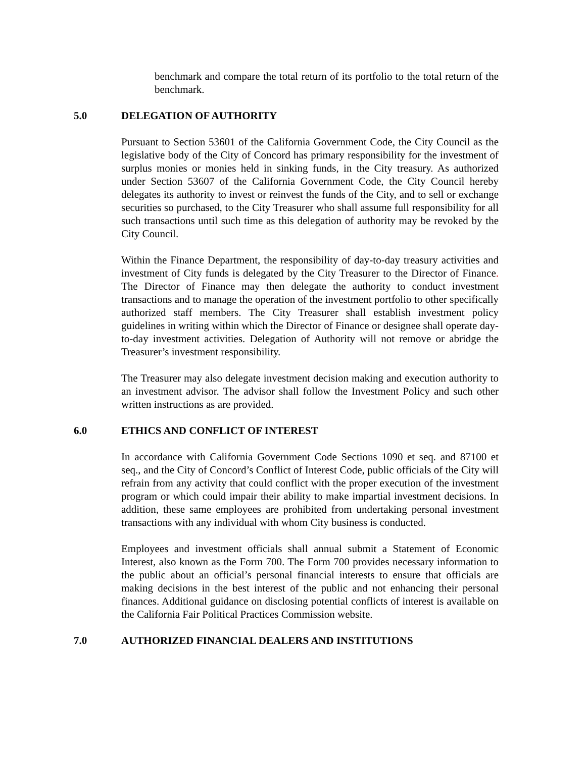benchmark and compare the total return of its portfolio to the total return of the benchmark.
5.0 DELEGATION OF AUTHORITY
Pursuant to Section 53601 of the California Government Code, the City Council as the legislative body of the City of Concord has primary responsibility for the investment of surplus monies or monies held in sinking funds, in the City treasury. As authorized under Section 53607 of the California Government Code, the City Council hereby delegates its authority to invest or reinvest the funds of the City, and to sell or exchange securities so purchased, to the City Treasurer who shall assume full responsibility for all such transactions until such time as this delegation of authority may be revoked by the City Council.
Within the Finance Department, the responsibility of day-to-day treasury activities and investment of City funds is delegated by the City Treasurer to the Director of Finance. The Director of Finance may then delegate the authority to conduct investment transactions and to manage the operation of the investment portfolio to other specifically authorized staff members. The City Treasurer shall establish investment policy guidelines in writing within which the Director of Finance or designee shall operate day-to-day investment activities. Delegation of Authority will not remove or abridge the Treasurer’s investment responsibility.
The Treasurer may also delegate investment decision making and execution authority to an investment advisor. The advisor shall follow the Investment Policy and such other written instructions as are provided.
6.0 ETHICS AND CONFLICT OF INTEREST
In accordance with California Government Code Sections 1090 et seq. and 87100 et seq., and the City of Concord’s Conflict of Interest Code, public officials of the City will refrain from any activity that could conflict with the proper execution of the investment program or which could impair their ability to make impartial investment decisions. In addition, these same employees are prohibited from undertaking personal investment transactions with any individual with whom City business is conducted.
Employees and investment officials shall annual submit a Statement of Economic Interest, also known as the Form 700. The Form 700 provides necessary information to the public about an official’s personal financial interests to ensure that officials are making decisions in the best interest of the public and not enhancing their personal finances. Additional guidance on disclosing potential conflicts of interest is available on the California Fair Political Practices Commission website.
7.0 AUTHORIZED FINANCIAL DEALERS AND INSTITUTIONS